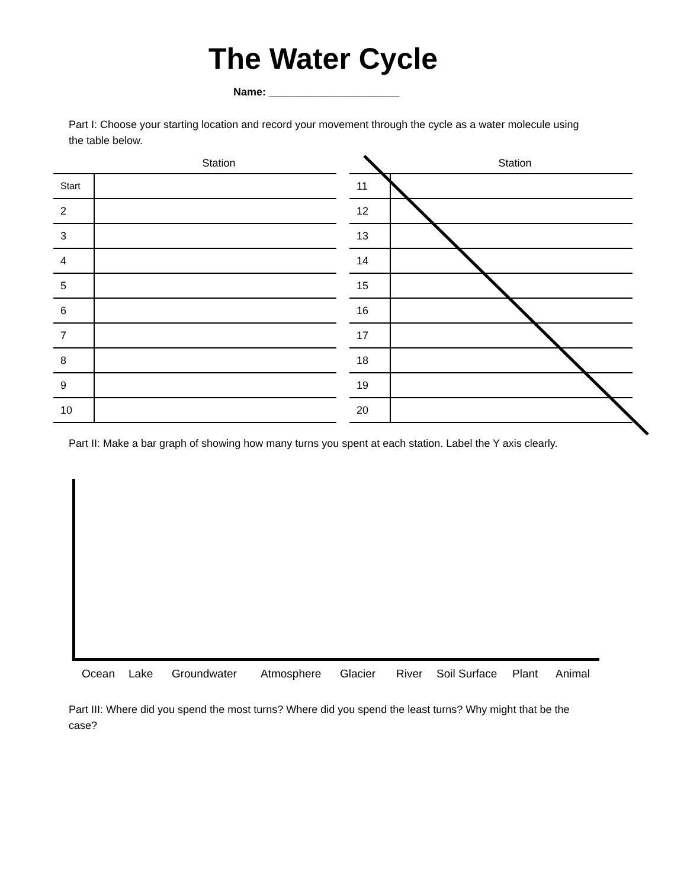The Water Cycle
Name: ______________________
Part I: Choose your starting location and record your movement through the cycle as a water molecule using the table below.
| | Station |
| --- | --- |
| Start | |
| 2 | |
| 3 | |
| 4 | |
| 5 | |
| 6 | |
| 7 | |
| 8 | |
| 9 | |
| 10 | |
| | Station |
| --- | --- |
| 11 | |
| 12 | |
| 13 | |
| 14 | |
| 15 | |
| 16 | |
| 17 | |
| 18 | |
| 19 | |
| 20 | |
Part II: Make a bar graph of showing how many turns you spent at each station. Label the Y axis clearly.
Ocean Lake Groundwater Atmosphere Glacier River Soil Surface Plant Animal
Part III: Where did you spend the most turns? Where did you spend the least turns? Why might that be the case?